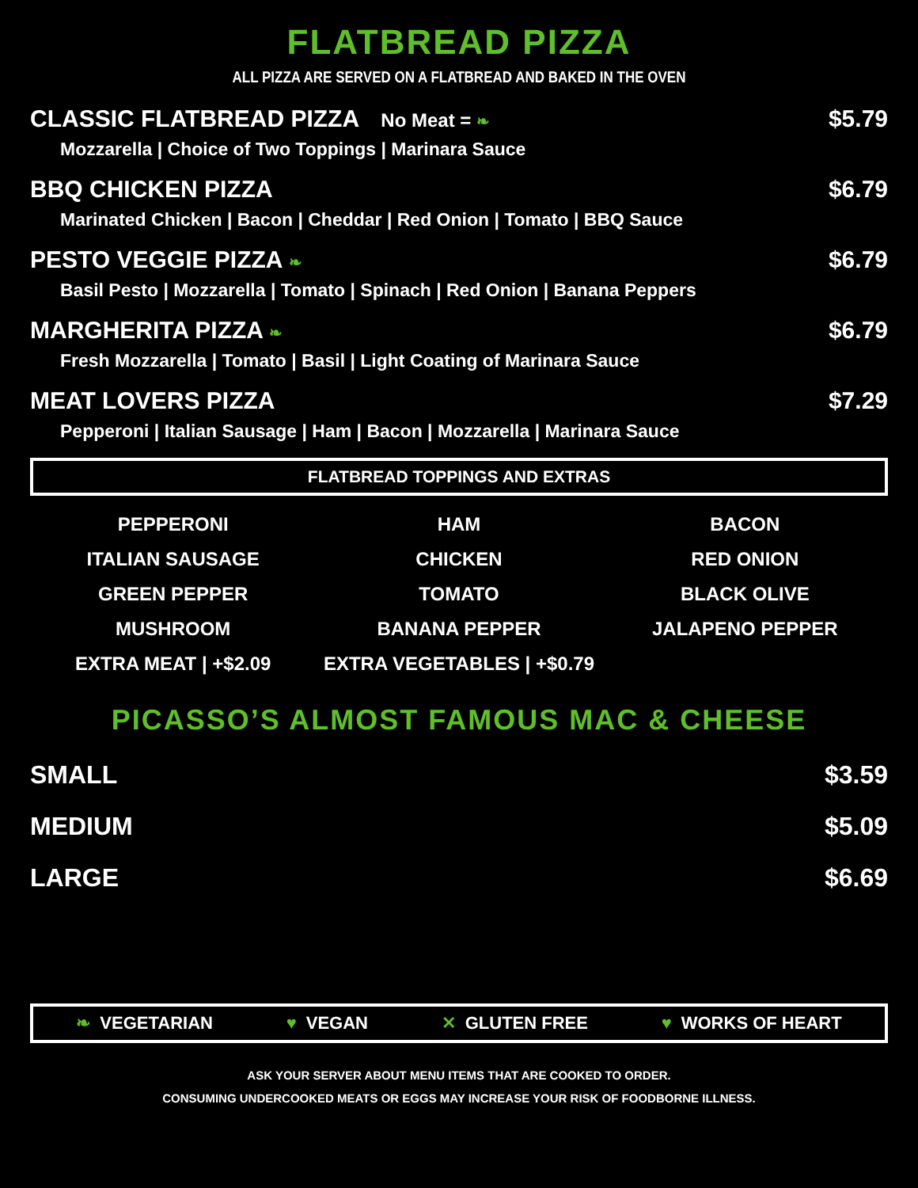FLATBREAD PIZZA
ALL PIZZA ARE SERVED ON A FLATBREAD AND BAKED IN THE OVEN
CLASSIC FLATBREAD PIZZA No Meat = ❧
Mozzarella | Choice of Two Toppings | Marinara Sauce
$5.79
BBQ CHICKEN PIZZA
Marinated Chicken | Bacon | Cheddar | Red Onion | Tomato | BBQ Sauce
$6.79
PESTO VEGGIE PIZZA ❧
Basil Pesto | Mozzarella | Tomato | Spinach | Red Onion | Banana Peppers
$6.79
MARGHERITA PIZZA ❧
Fresh Mozzarella | Tomato | Basil | Light Coating of Marinara Sauce
$6.79
MEAT LOVERS PIZZA
Pepperoni | Italian Sausage | Ham | Bacon | Mozzarella | Marinara Sauce
$7.29
FLATBREAD TOPPINGS AND EXTRAS
| PEPPERONI | HAM | BACON |
| ITALIAN SAUSAGE | CHICKEN | RED ONION |
| GREEN PEPPER | TOMATO | BLACK OLIVE |
| MUSHROOM | BANANA PEPPER | JALAPENO PEPPER |
| EXTRA MEAT / +$2.09 | EXTRA VEGETABLES / +$0.79 | |
PICASSO’S ALMOST FAMOUS MAC & CHEESE
SMALL $3.59
MEDIUM $5.09
LARGE $6.69
❧ VEGETARIAN ♥ VEGAN ✕ GLUTEN FREE ♥ WORKS OF HEART
ASK YOUR SERVER ABOUT MENU ITEMS THAT ARE COOKED TO ORDER.
CONSUMING UNDERCOOKED MEATS OR EGGS MAY INCREASE YOUR RISK OF FOODBORNE ILLNESS.